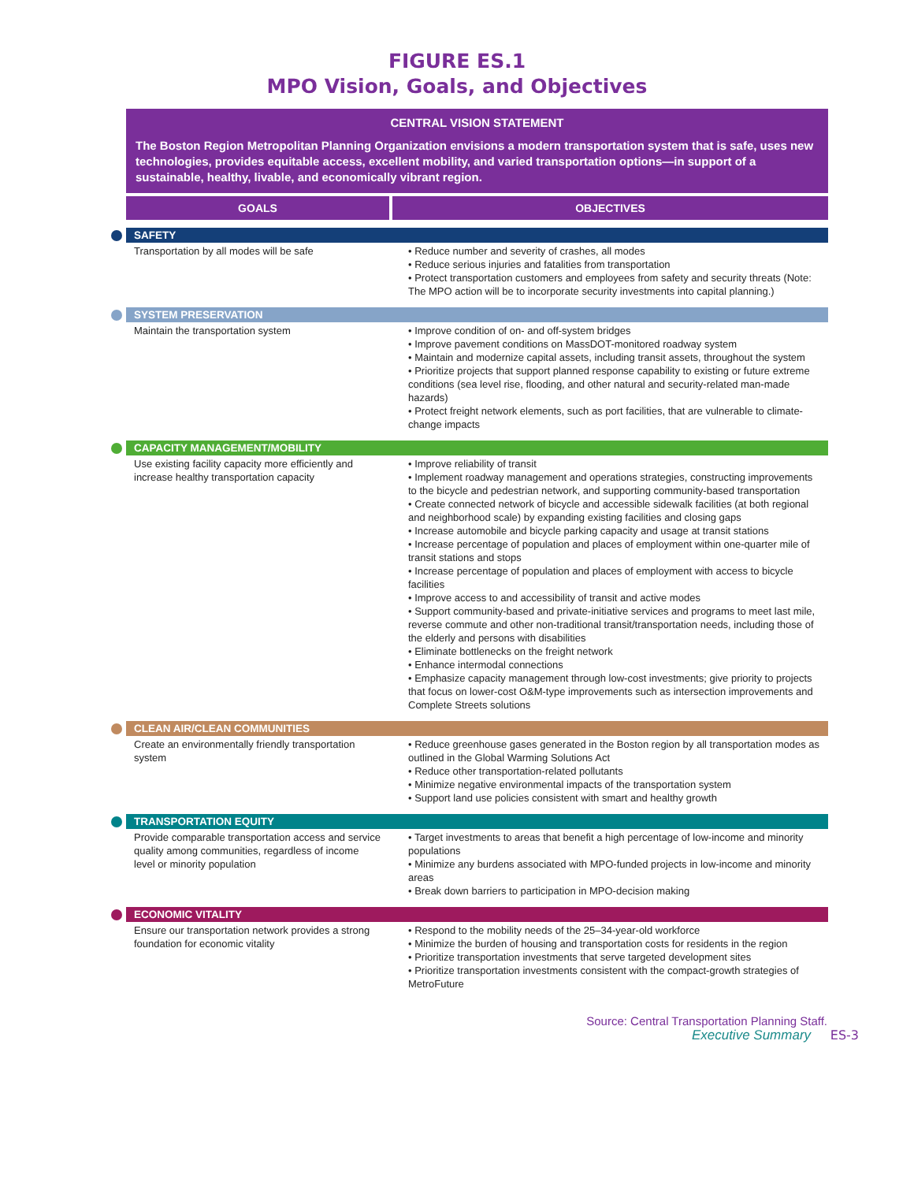FIGURE ES.1
MPO Vision, Goals, and Objectives
CENTRAL VISION STATEMENT
The Boston Region Metropolitan Planning Organization envisions a modern transportation system that is safe, uses new technologies, provides equitable access, excellent mobility, and varied transportation options—in support of a sustainable, healthy, livable, and economically vibrant region.
| GOALS | OBJECTIVES |
| --- | --- |
| SAFETY | |
| Transportation by all modes will be safe | • Reduce number and severity of crashes, all modes • Reduce serious injuries and fatalities from transportation • Protect transportation customers and employees from safety and security threats (Note: The MPO action will be to incorporate security investments into capital planning.) |
| SYSTEM PRESERVATION | |
| Maintain the transportation system | • Improve condition of on- and off-system bridges • Improve pavement conditions on MassDOT-monitored roadway system • Maintain and modernize capital assets, including transit assets, throughout the system • Prioritize projects that support planned response capability to existing or future extreme conditions (sea level rise, flooding, and other natural and security-related man-made hazards) • Protect freight network elements, such as port facilities, that are vulnerable to climate-change impacts |
| CAPACITY MANAGEMENT/MOBILITY | |
| Use existing facility capacity more efficiently and increase healthy transportation capacity | • Improve reliability of transit • Implement roadway management and operations strategies, constructing improvements to the bicycle and pedestrian network, and supporting community-based transportation • Create connected network of bicycle and accessible sidewalk facilities (at both regional and neighborhood scale) by expanding existing facilities and closing gaps • Increase automobile and bicycle parking capacity and usage at transit stations • Increase percentage of population and places of employment within one-quarter mile of transit stations and stops • Increase percentage of population and places of employment with access to bicycle facilities • Improve access to and accessibility of transit and active modes • Support community-based and private-initiative services and programs to meet last mile, reverse commute and other non-traditional transit/transportation needs, including those of the elderly and persons with disabilities • Eliminate bottlenecks on the freight network • Enhance intermodal connections • Emphasize capacity management through low-cost investments; give priority to projects that focus on lower-cost O&M-type improvements such as intersection improvements and Complete Streets solutions |
| CLEAN AIR/CLEAN COMMUNITIES | |
| Create an environmentally friendly transportation system | • Reduce greenhouse gases generated in the Boston region by all transportation modes as outlined in the Global Warming Solutions Act • Reduce other transportation-related pollutants • Minimize negative environmental impacts of the transportation system • Support land use policies consistent with smart and healthy growth |
| TRANSPORTATION EQUITY | |
| Provide comparable transportation access and service quality among communities, regardless of income level or minority population | • Target investments to areas that benefit a high percentage of low-income and minority populations • Minimize any burdens associated with MPO-funded projects in low-income and minority areas • Break down barriers to participation in MPO-decision making |
| ECONOMIC VITALITY | |
| Ensure our transportation network provides a strong foundation for economic vitality | • Respond to the mobility needs of the 25–34-year-old workforce • Minimize the burden of housing and transportation costs for residents in the region • Prioritize transportation investments that serve targeted development sites • Prioritize transportation investments consistent with the compact-growth strategies of MetroFuture |
Source: Central Transportation Planning Staff.
Executive Summary ES-3